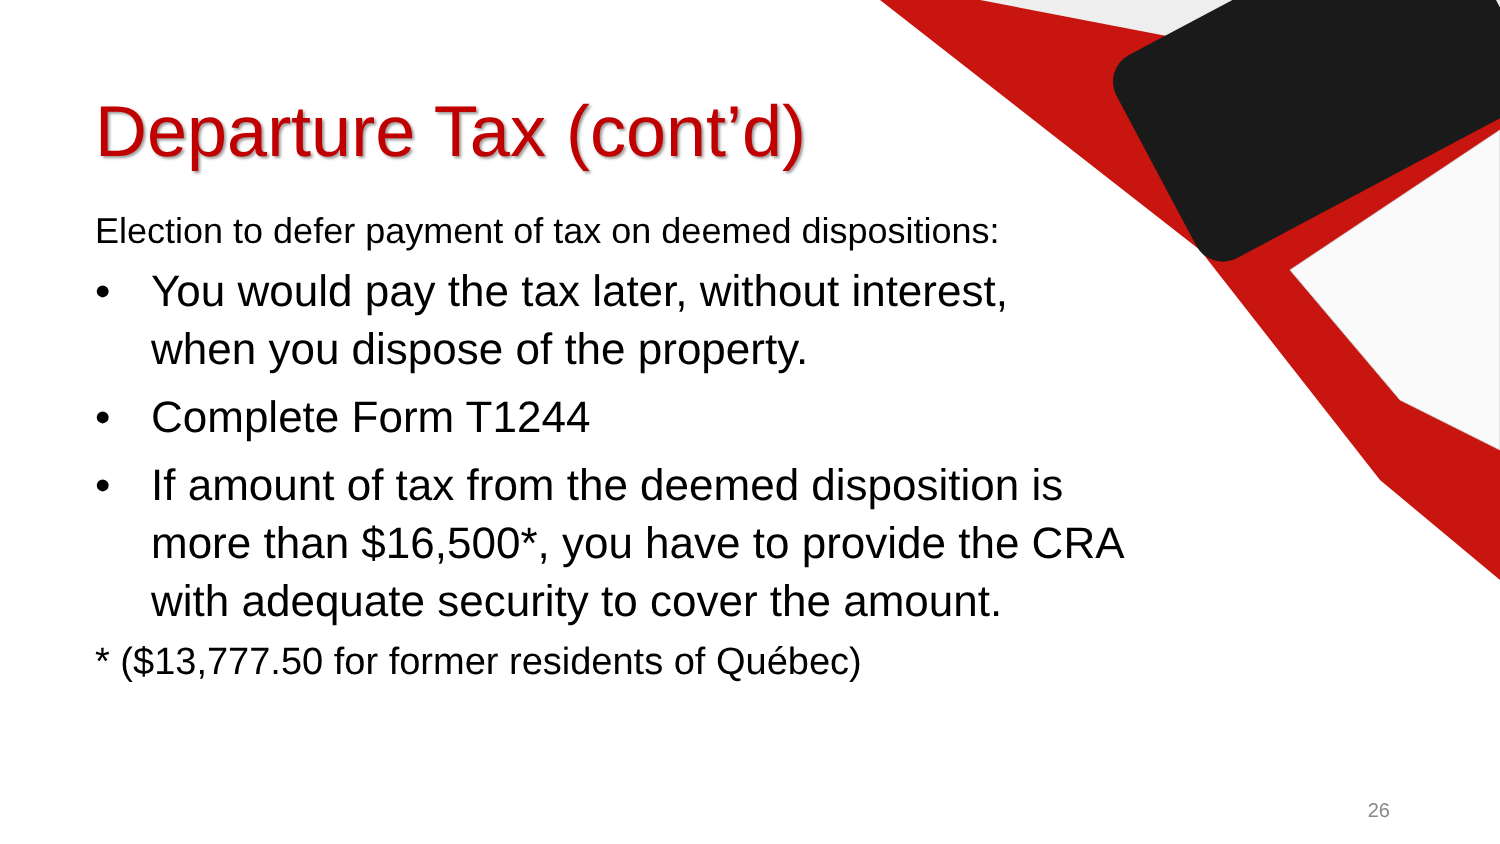Departure Tax (cont’d)
Election to defer payment of tax on deemed dispositions:
• You would pay the tax later, without interest, when you dispose of the property.
• Complete Form T1244
• If amount of tax from the deemed disposition is more than $16,500*, you have to provide the CRA with adequate security to cover the amount.
* ($13,777.50 for former residents of Québec)
26